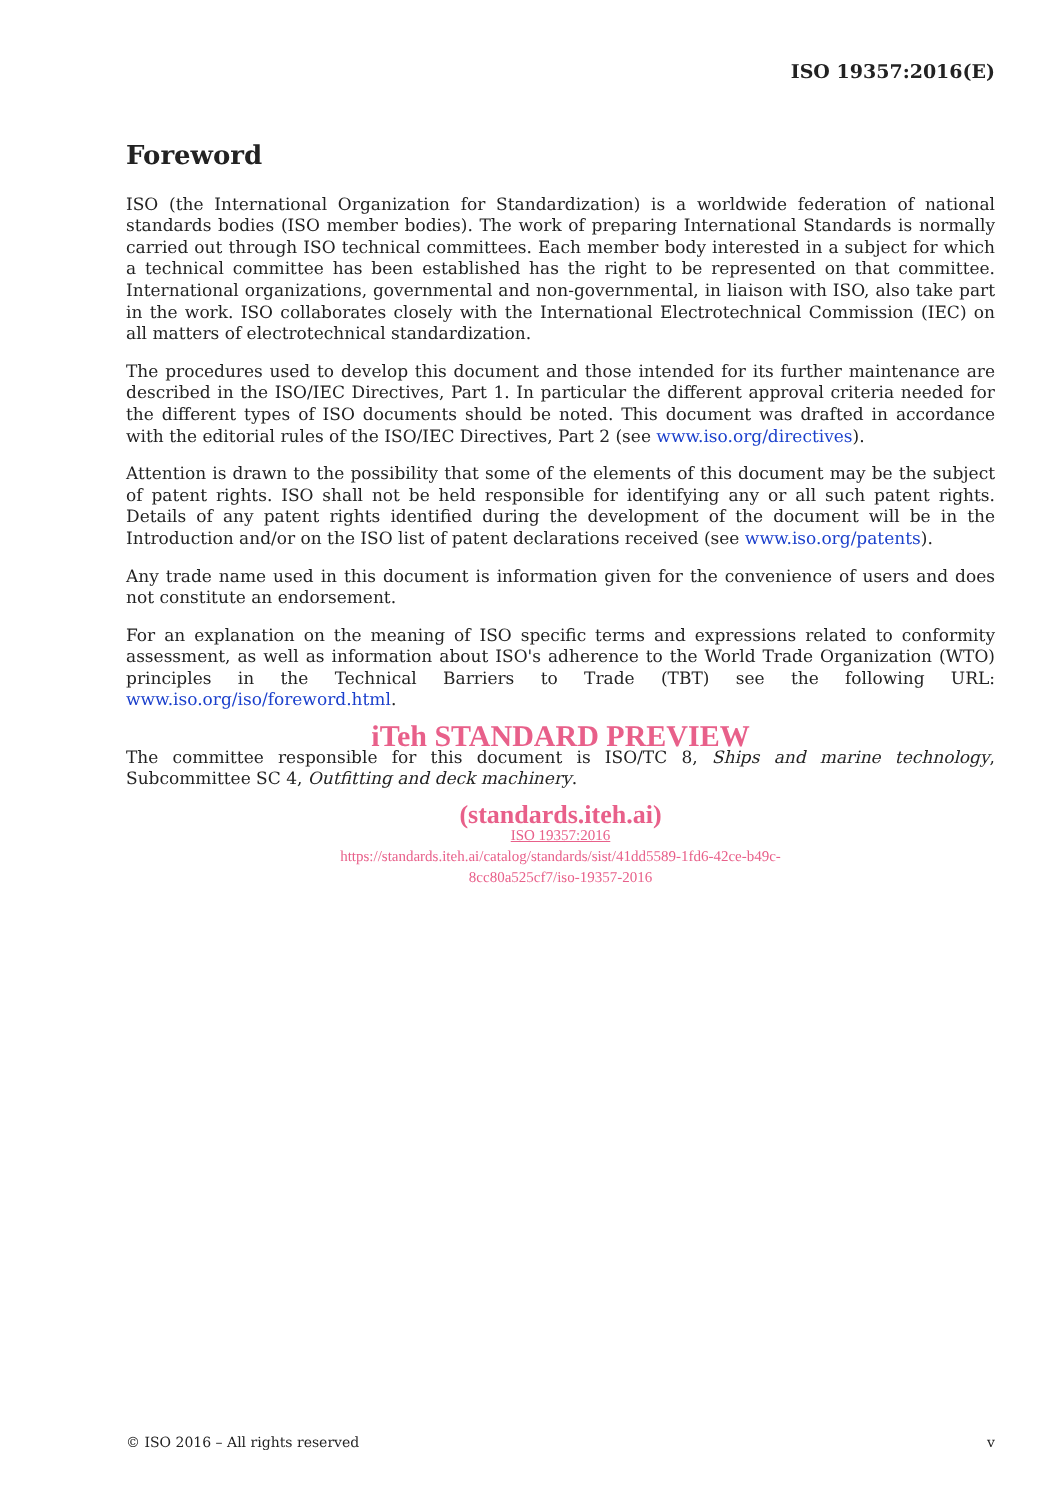ISO 19357:2016(E)
Foreword
ISO (the International Organization for Standardization) is a worldwide federation of national standards bodies (ISO member bodies). The work of preparing International Standards is normally carried out through ISO technical committees. Each member body interested in a subject for which a technical committee has been established has the right to be represented on that committee. International organizations, governmental and non-governmental, in liaison with ISO, also take part in the work. ISO collaborates closely with the International Electrotechnical Commission (IEC) on all matters of electrotechnical standardization.
The procedures used to develop this document and those intended for its further maintenance are described in the ISO/IEC Directives, Part 1. In particular the different approval criteria needed for the different types of ISO documents should be noted. This document was drafted in accordance with the editorial rules of the ISO/IEC Directives, Part 2 (see www.iso.org/directives).
Attention is drawn to the possibility that some of the elements of this document may be the subject of patent rights. ISO shall not be held responsible for identifying any or all such patent rights. Details of any patent rights identified during the development of the document will be in the Introduction and/or on the ISO list of patent declarations received (see www.iso.org/patents).
Any trade name used in this document is information given for the convenience of users and does not constitute an endorsement.
For an explanation on the meaning of ISO specific terms and expressions related to conformity assessment, as well as information about ISO's adherence to the World Trade Organization (WTO) principles in the Technical Barriers to Trade (TBT) see the following URL: www.iso.org/iso/foreword.html.
iTeh STANDARD PREVIEW
The committee responsible for this document is ISO/TC 8, Ships and marine technology, Subcommittee SC 4, Outfitting and deck machinery.
(standards.iteh.ai)
ISO 19357:2016
https://standards.iteh.ai/catalog/standards/sist/41dd5589-1fd6-42ce-b49c-
8cc80a525cf7/iso-19357-2016
© ISO 2016 – All rights reserved v